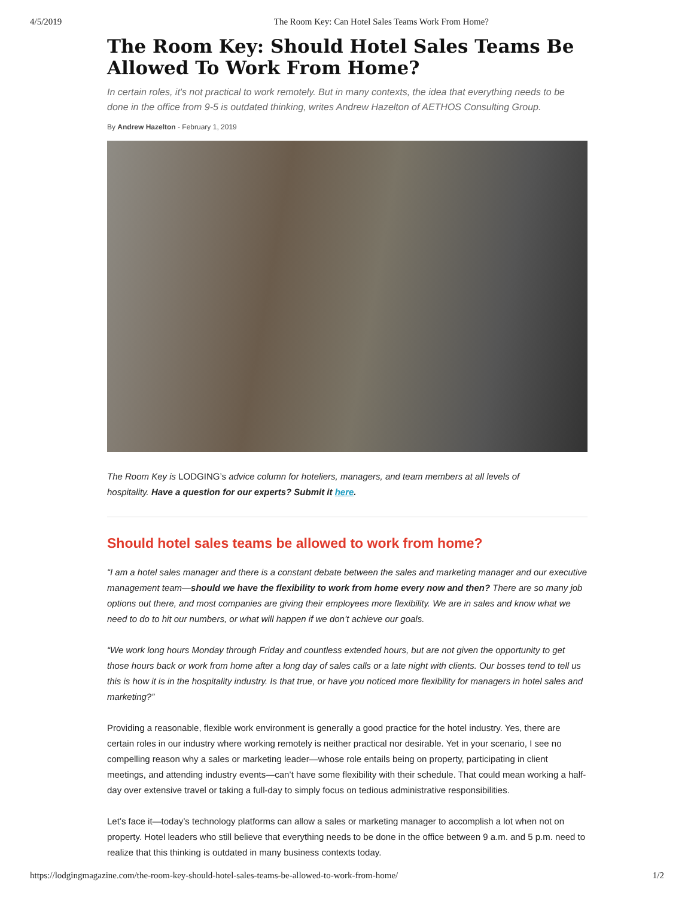4/5/2019 The Room Key: Can Hotel Sales Teams Work From Home?
The Room Key: Should Hotel Sales Teams Be Allowed To Work From Home?
In certain roles, it's not practical to work remotely. But in many contexts, the idea that everything needs to be done in the office from 9-5 is outdated thinking, writes Andrew Hazelton of AETHOS Consulting Group.
By Andrew Hazelton - February 1, 2019
The Room Key is LODGING’s advice column for hoteliers, managers, and team members at all levels of hospitality. Have a question for our experts? Submit it here.
Should hotel sales teams be allowed to work from home?
“I am a hotel sales manager and there is a constant debate between the sales and marketing manager and our executive management team—should we have the flexibility to work from home every now and then? There are so many job options out there, and most companies are giving their employees more flexibility. We are in sales and know what we need to do to hit our numbers, or what will happen if we don’t achieve our goals.
“We work long hours Monday through Friday and countless extended hours, but are not given the opportunity to get those hours back or work from home after a long day of sales calls or a late night with clients. Our bosses tend to tell us this is how it is in the hospitality industry. Is that true, or have you noticed more flexibility for managers in hotel sales and marketing?”
Providing a reasonable, flexible work environment is generally a good practice for the hotel industry. Yes, there are certain roles in our industry where working remotely is neither practical nor desirable. Yet in your scenario, I see no compelling reason why a sales or marketing leader—whose role entails being on property, participating in client meetings, and attending industry events—can’t have some flexibility with their schedule. That could mean working a half-day over extensive travel or taking a full-day to simply focus on tedious administrative responsibilities.
Let’s face it—today’s technology platforms can allow a sales or marketing manager to accomplish a lot when not on property. Hotel leaders who still believe that everything needs to be done in the office between 9 a.m. and 5 p.m. need to realize that this thinking is outdated in many business contexts today.
https://lodgingmagazine.com/the-room-key-should-hotel-sales-teams-be-allowed-to-work-from-home/ 1/2